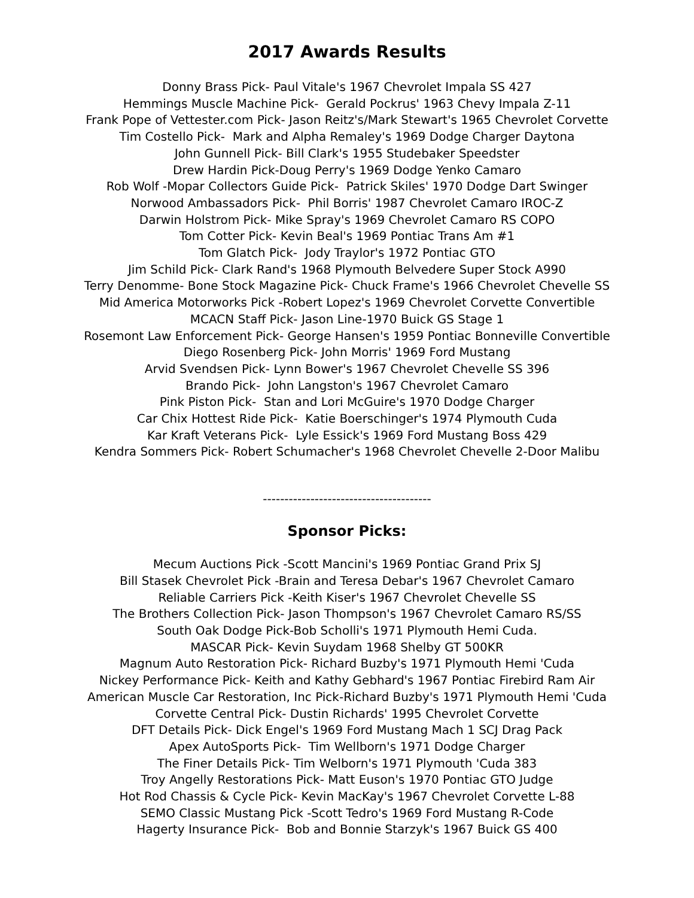2017 Awards Results
Donny Brass Pick- Paul Vitale's 1967 Chevrolet Impala SS 427
Hemmings Muscle Machine Pick- Gerald Pockrus' 1963 Chevy Impala Z-11
Frank Pope of Vettester.com Pick- Jason Reitz's/Mark Stewart's 1965 Chevrolet Corvette
Tim Costello Pick- Mark and Alpha Remaley's 1969 Dodge Charger Daytona
John Gunnell Pick- Bill Clark's 1955 Studebaker Speedster
Drew Hardin Pick-Doug Perry's 1969 Dodge Yenko Camaro
Rob Wolf -Mopar Collectors Guide Pick- Patrick Skiles' 1970 Dodge Dart Swinger
Norwood Ambassadors Pick- Phil Borris' 1987 Chevrolet Camaro IROC-Z
Darwin Holstrom Pick- Mike Spray's 1969 Chevrolet Camaro RS COPO
Tom Cotter Pick- Kevin Beal's 1969 Pontiac Trans Am #1
Tom Glatch Pick- Jody Traylor's 1972 Pontiac GTO
Jim Schild Pick- Clark Rand's 1968 Plymouth Belvedere Super Stock A990
Terry Denomme- Bone Stock Magazine Pick- Chuck Frame's 1966 Chevrolet Chevelle SS
Mid America Motorworks Pick -Robert Lopez's 1969 Chevrolet Corvette Convertible
MCACN Staff Pick- Jason Line-1970 Buick GS Stage 1
Rosemont Law Enforcement Pick- George Hansen's 1959 Pontiac Bonneville Convertible
Diego Rosenberg Pick- John Morris' 1969 Ford Mustang
Arvid Svendsen Pick- Lynn Bower's 1967 Chevrolet Chevelle SS 396
Brando Pick- John Langston's 1967 Chevrolet Camaro
Pink Piston Pick- Stan and Lori McGuire's 1970 Dodge Charger
Car Chix Hottest Ride Pick- Katie Boerschinger's 1974 Plymouth Cuda
Kar Kraft Veterans Pick- Lyle Essick's 1969 Ford Mustang Boss 429
Kendra Sommers Pick- Robert Schumacher's 1968 Chevrolet Chevelle 2-Door Malibu
---------------------------------------
Sponsor Picks:
Mecum Auctions Pick -Scott Mancini's 1969 Pontiac Grand Prix SJ
Bill Stasek Chevrolet Pick -Brain and Teresa Debar's 1967 Chevrolet Camaro
Reliable Carriers Pick -Keith Kiser's 1967 Chevrolet Chevelle SS
The Brothers Collection Pick- Jason Thompson's 1967 Chevrolet Camaro RS/SS
South Oak Dodge Pick-Bob Scholli's 1971 Plymouth Hemi Cuda.
MASCAR Pick- Kevin Suydam 1968 Shelby GT 500KR
Magnum Auto Restoration Pick- Richard Buzby's 1971 Plymouth Hemi 'Cuda
Nickey Performance Pick- Keith and Kathy Gebhard's 1967 Pontiac Firebird Ram Air
American Muscle Car Restoration, Inc Pick-Richard Buzby's 1971 Plymouth Hemi 'Cuda
Corvette Central Pick- Dustin Richards' 1995 Chevrolet Corvette
DFT Details Pick- Dick Engel's 1969 Ford Mustang Mach 1 SCJ Drag Pack
Apex AutoSports Pick- Tim Wellborn's 1971 Dodge Charger
The Finer Details Pick- Tim Welborn's 1971 Plymouth 'Cuda 383
Troy Angelly Restorations Pick- Matt Euson's 1970 Pontiac GTO Judge
Hot Rod Chassis & Cycle Pick- Kevin MacKay's 1967 Chevrolet Corvette L-88
SEMO Classic Mustang Pick -Scott Tedro's 1969 Ford Mustang R-Code
Hagerty Insurance Pick- Bob and Bonnie Starzyk's 1967 Buick GS 400